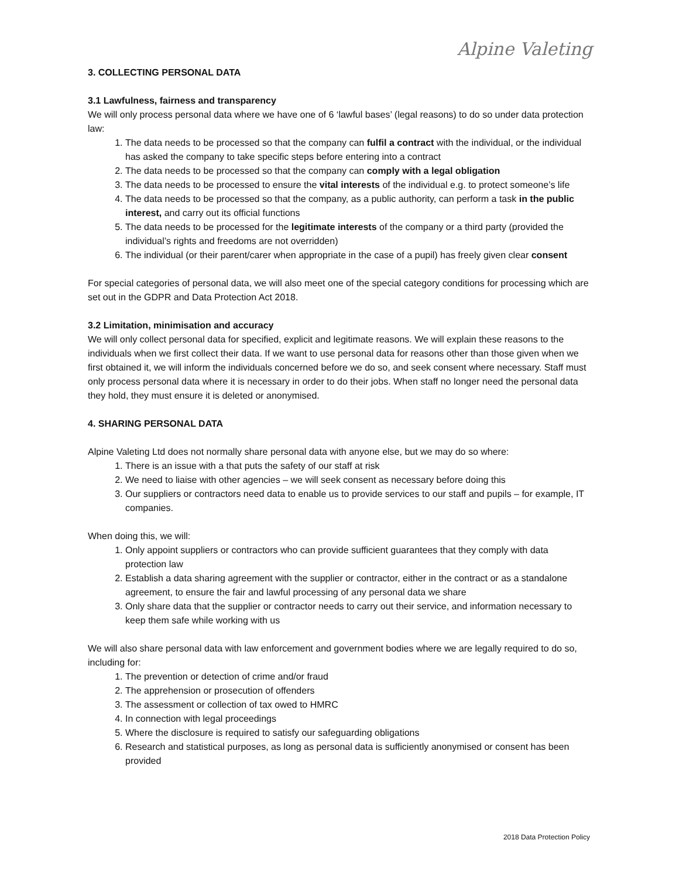Alpine Valeting
3. COLLECTING PERSONAL DATA
3.1 Lawfulness, fairness and transparency
We will only process personal data where we have one of 6 ‘lawful bases’ (legal reasons) to do so under data protection law:
1. The data needs to be processed so that the company can fulfil a contract with the individual, or the individual has asked the company to take specific steps before entering into a contract
2. The data needs to be processed so that the company can comply with a legal obligation
3. The data needs to be processed to ensure the vital interests of the individual e.g. to protect someone’s life
4. The data needs to be processed so that the company, as a public authority, can perform a task in the public interest, and carry out its official functions
5. The data needs to be processed for the legitimate interests of the company or a third party (provided the individual’s rights and freedoms are not overridden)
6. The individual (or their parent/carer when appropriate in the case of a pupil) has freely given clear consent
For special categories of personal data, we will also meet one of the special category conditions for processing which are set out in the GDPR and Data Protection Act 2018.
3.2 Limitation, minimisation and accuracy
We will only collect personal data for specified, explicit and legitimate reasons. We will explain these reasons to the individuals when we first collect their data. If we want to use personal data for reasons other than those given when we first obtained it, we will inform the individuals concerned before we do so, and seek consent where necessary. Staff must only process personal data where it is necessary in order to do their jobs. When staff no longer need the personal data they hold, they must ensure it is deleted or anonymised.
4. SHARING PERSONAL DATA
Alpine Valeting Ltd does not normally share personal data with anyone else, but we may do so where:
1. There is an issue with a that puts the safety of our staff at risk
2. We need to liaise with other agencies – we will seek consent as necessary before doing this
3. Our suppliers or contractors need data to enable us to provide services to our staff and pupils – for example, IT companies.
When doing this, we will:
1. Only appoint suppliers or contractors who can provide sufficient guarantees that they comply with data protection law
2. Establish a data sharing agreement with the supplier or contractor, either in the contract or as a standalone agreement, to ensure the fair and lawful processing of any personal data we share
3. Only share data that the supplier or contractor needs to carry out their service, and information necessary to keep them safe while working with us
We will also share personal data with law enforcement and government bodies where we are legally required to do so, including for:
1. The prevention or detection of crime and/or fraud
2. The apprehension or prosecution of offenders
3. The assessment or collection of tax owed to HMRC
4. In connection with legal proceedings
5. Where the disclosure is required to satisfy our safeguarding obligations
6. Research and statistical purposes, as long as personal data is sufficiently anonymised or consent has been provided
2018 Data Protection Policy